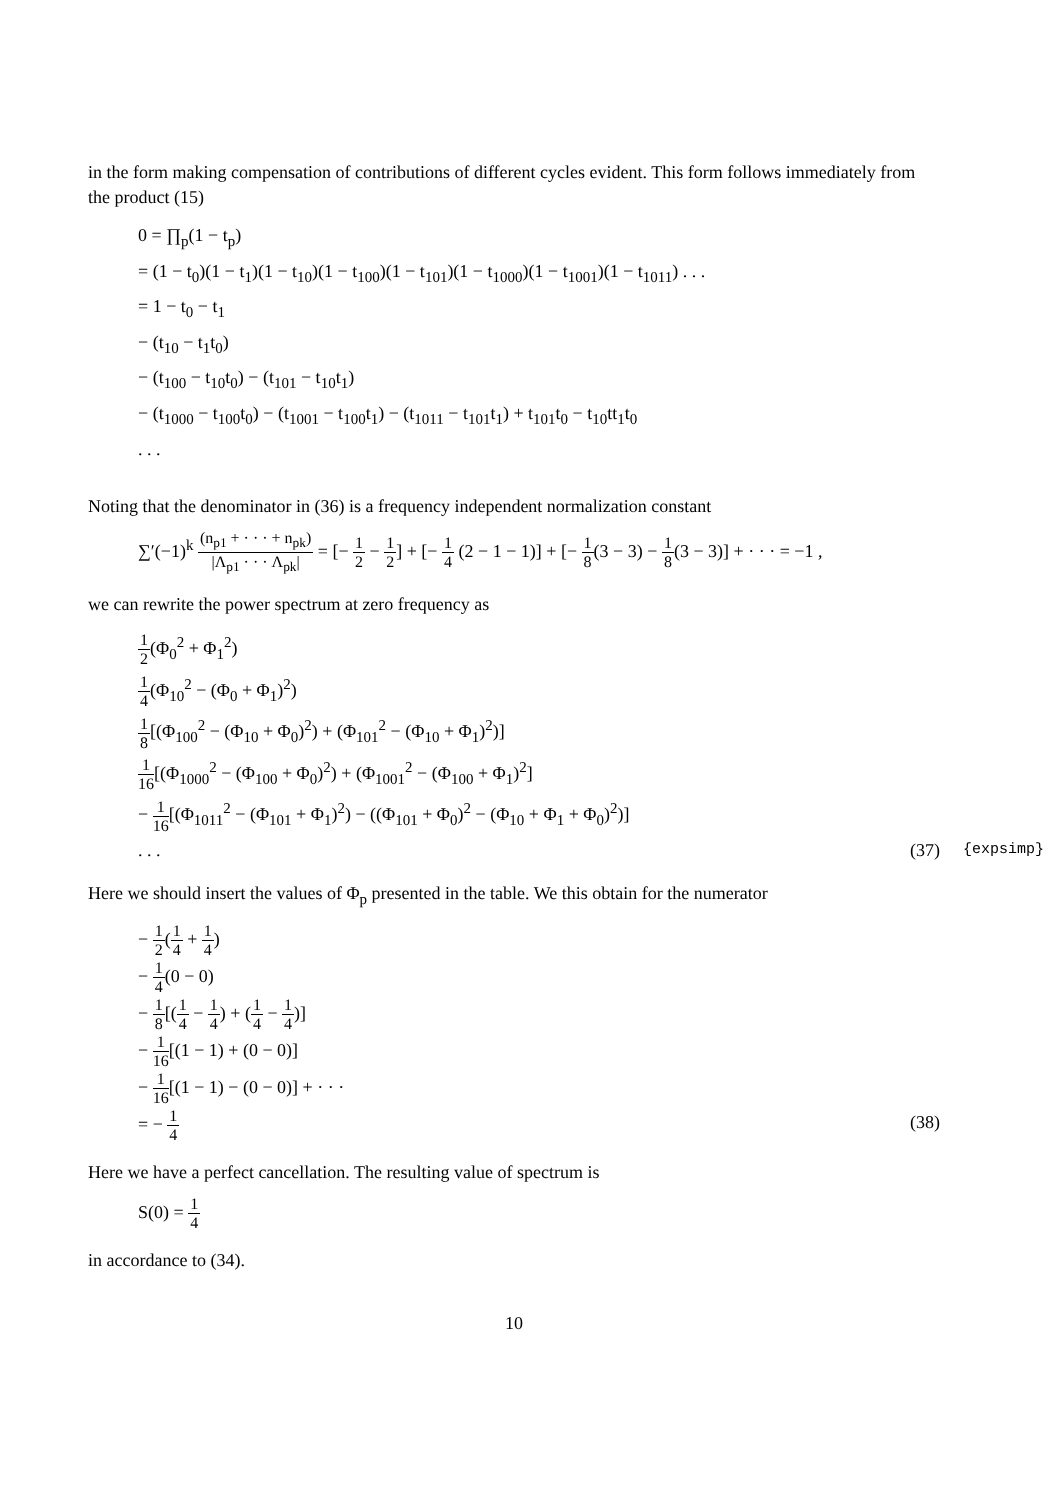in the form making compensation of contributions of different cycles evident. This form follows immediately from the product (15)
0 = ∏<sub>p</sub>(1 − t<sub>p</sub>)
= (1 − t<sub>0</sub>)(1 − t<sub>1</sub>)(1 − t<sub>10</sub>)(1 − t<sub>100</sub>)(1 − t<sub>101</sub>)(1 − t<sub>1000</sub>)(1 − t<sub>1001</sub>)(1 − t<sub>1011</sub>) . . .
= 1 − t<sub>0</sub> − t<sub>1</sub>
− (t<sub>10</sub> − t<sub>1</sub>t<sub>0</sub>)
− (t<sub>100</sub> − t<sub>10</sub>t<sub>0</sub>) − (t<sub>101</sub> − t<sub>10</sub>t<sub>1</sub>)
− (t<sub>1000</sub> − t<sub>100</sub>t<sub>0</sub>) − (t<sub>1001</sub> − t<sub>100</sub>t<sub>1</sub>) − (t<sub>1011</sub> − t<sub>101</sub>t<sub>1</sub>) + t<sub>101</sub>t<sub>0</sub> − t<sub>10</sub>tt<sub>1</sub>t<sub>0</sub>
. . .
Noting that the denominator in (36) is a frequency independent normalization constant
∑′(−1)<sup>k</sup> (n<sub>p1</sub> + · · · + n<sub>pk</sub>) |Λ<sub>p1</sub> · · · Λ<sub>pk</sub>| = [− 1 2 − 1 2] + [− 1 4 (2 − 1 − 1)] + [− 1 8(3 − 3) − 1 8(3 − 3)] + · · · = −1 ,
we can rewrite the power spectrum at zero frequency as
1 2(Φ<sub>0</sub><sup>2</sup> + Φ<sub>1</sub><sup>2</sup>)
1 4(Φ<sub>10</sub><sup>2</sup> − (Φ<sub>0</sub> + Φ<sub>1</sub>)<sup>2</sup>)
1 8[(Φ<sub>100</sub><sup>2</sup> − (Φ<sub>10</sub> + Φ<sub>0</sub>)<sup>2</sup>) + (Φ<sub>101</sub><sup>2</sup> − (Φ<sub>10</sub> + Φ<sub>1</sub>)<sup>2</sup>)]
1 16[(Φ<sub>1000</sub><sup>2</sup> − (Φ<sub>100</sub> + Φ<sub>0</sub>)<sup>2</sup>) + (Φ<sub>1001</sub><sup>2</sup> − (Φ<sub>100</sub> + Φ<sub>1</sub>)<sup>2</sup>]
− 1 16[(Φ<sub>1011</sub><sup>2</sup> − (Φ<sub>101</sub> + Φ<sub>1</sub>)<sup>2</sup>) − ((Φ<sub>101</sub> + Φ<sub>0</sub>)<sup>2</sup> − (Φ<sub>10</sub> + Φ<sub>1</sub> + Φ<sub>0</sub>)<sup>2</sup>)]
. . . (37) {expsimp}
Here we should insert the values of Φ<sub>p</sub> presented in the table. We this obtain for the numerator
− 1 2(1 4 + 1 4)
− 1 4(0 − 0)
− 1 8[(1 4 − 1 4) + (1 4 − 1 4)]
− 1 16[(1 − 1) + (0 − 0)]
− 1 16[(1 − 1) − (0 − 0)] + · · ·
= − 1 4 (38)
Here we have a perfect cancellation. The resulting value of spectrum is
S(0) = 1 4
in accordance to (34).
10